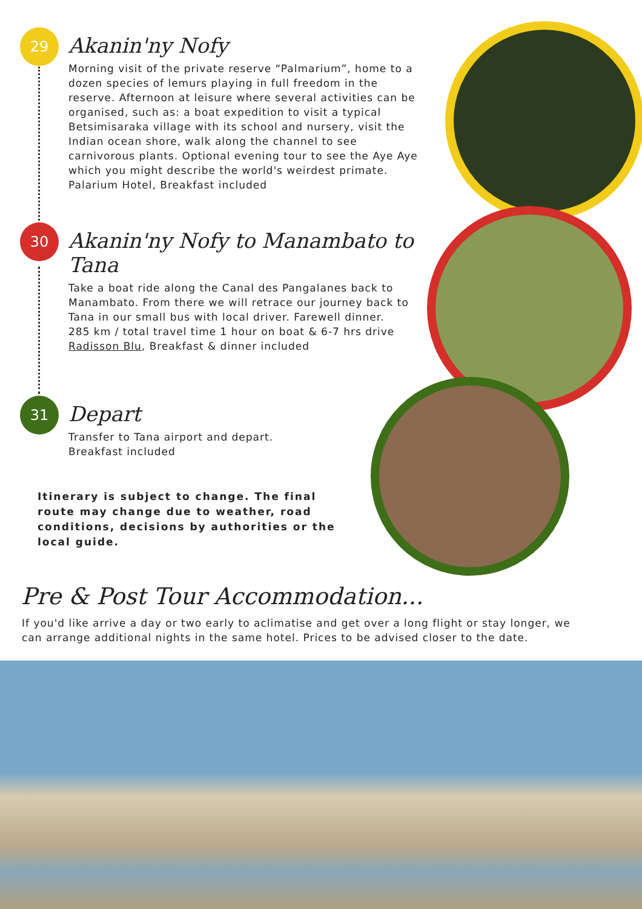29
Akanin'ny Nofy
Morning visit of the private reserve “Palmarium”, home to a dozen species of lemurs playing in full freedom in the reserve. Afternoon at leisure where several activities can be organised, such as: a boat expedition to visit a typical Betsimisaraka village with its school and nursery, visit the Indian ocean shore, walk along the channel to see carnivorous plants. Optional evening tour to see the Aye Aye which you might describe the world's weirdest primate.
Palarium Hotel, Breakfast included
30
Akanin'ny Nofy to Manambato to Tana
Take a boat ride along the Canal des Pangalanes back to Manambato. From there we will retrace our journey back to Tana in our small bus with local driver. Farewell dinner.
285 km / total travel time 1 hour on boat & 6-7 hrs drive
Radisson Blu, Breakfast & dinner included
31
Depart
Transfer to Tana airport and depart.
Breakfast included
Itinerary is subject to change. The final route may change due to weather, road conditions, decisions by authorities or the local guide.
Pre & Post Tour Accommodation...
If you'd like arrive a day or two early to aclimatise and get over a long flight or stay longer, we can arrange additional nights in the same hotel. Prices to be advised closer to the date.